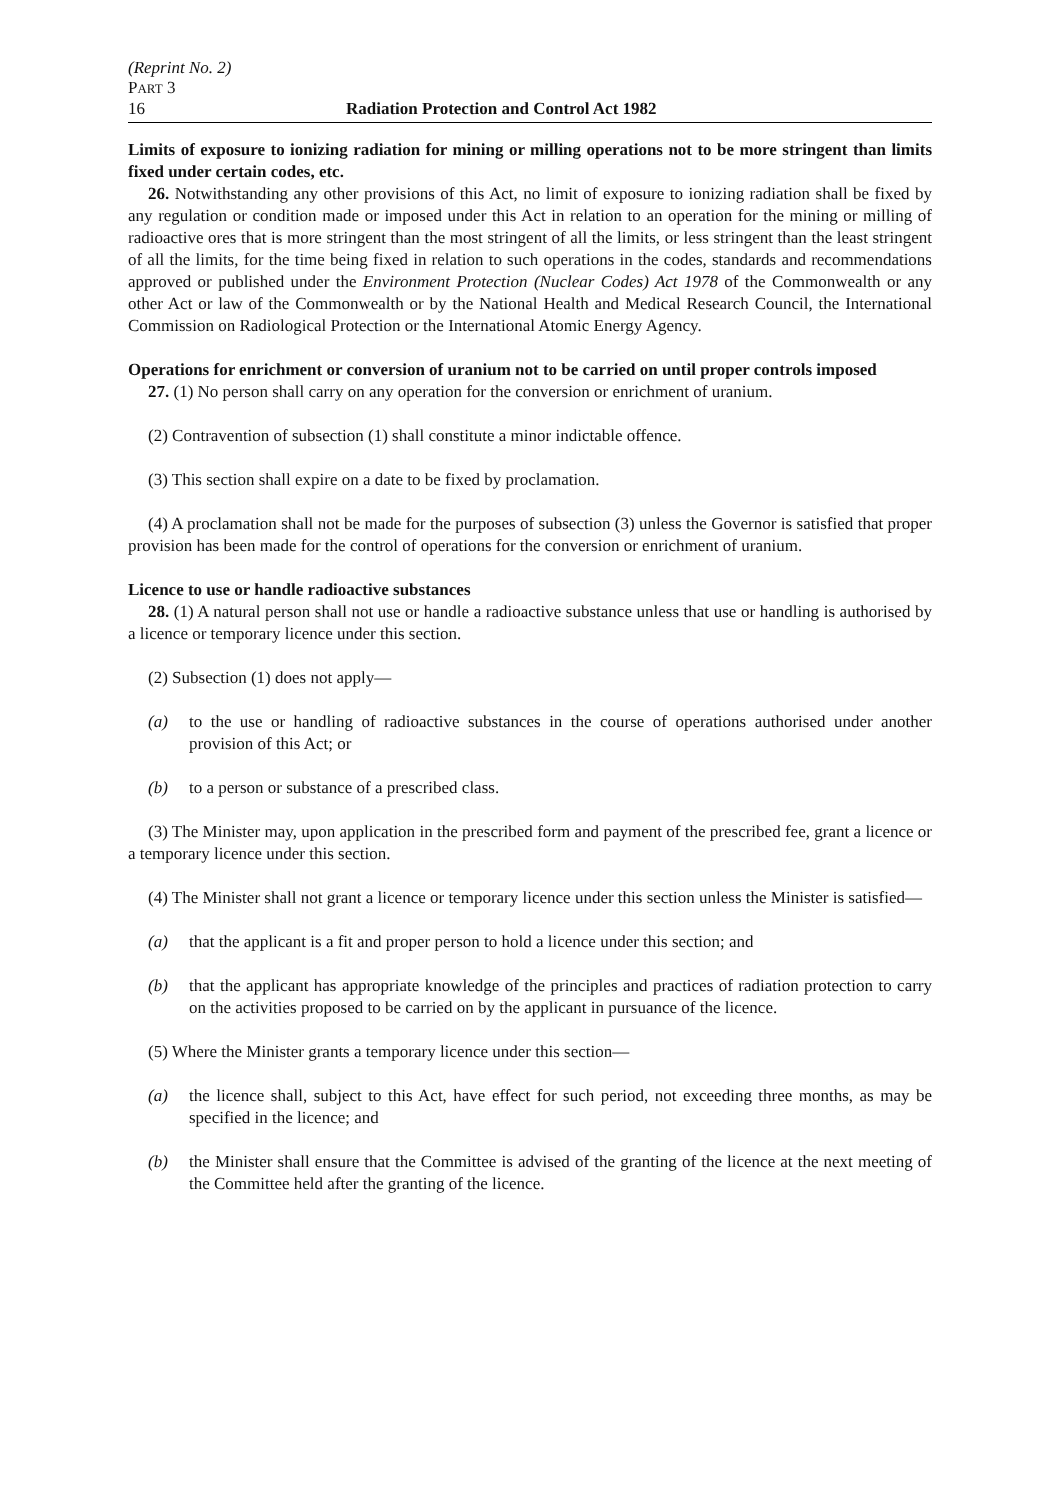(Reprint No. 2)
PART 3
16 Radiation Protection and Control Act 1982
Limits of exposure to ionizing radiation for mining or milling operations not to be more stringent than limits fixed under certain codes, etc.
26. Notwithstanding any other provisions of this Act, no limit of exposure to ionizing radiation shall be fixed by any regulation or condition made or imposed under this Act in relation to an operation for the mining or milling of radioactive ores that is more stringent than the most stringent of all the limits, or less stringent than the least stringent of all the limits, for the time being fixed in relation to such operations in the codes, standards and recommendations approved or published under the Environment Protection (Nuclear Codes) Act 1978 of the Commonwealth or any other Act or law of the Commonwealth or by the National Health and Medical Research Council, the International Commission on Radiological Protection or the International Atomic Energy Agency.
Operations for enrichment or conversion of uranium not to be carried on until proper controls imposed
27. (1) No person shall carry on any operation for the conversion or enrichment of uranium.
(2) Contravention of subsection (1) shall constitute a minor indictable offence.
(3) This section shall expire on a date to be fixed by proclamation.
(4) A proclamation shall not be made for the purposes of subsection (3) unless the Governor is satisfied that proper provision has been made for the control of operations for the conversion or enrichment of uranium.
Licence to use or handle radioactive substances
28. (1) A natural person shall not use or handle a radioactive substance unless that use or handling is authorised by a licence or temporary licence under this section.
(2) Subsection (1) does not apply—
(a) to the use or handling of radioactive substances in the course of operations authorised under another provision of this Act; or
(b) to a person or substance of a prescribed class.
(3) The Minister may, upon application in the prescribed form and payment of the prescribed fee, grant a licence or a temporary licence under this section.
(4) The Minister shall not grant a licence or temporary licence under this section unless the Minister is satisfied—
(a) that the applicant is a fit and proper person to hold a licence under this section; and
(b) that the applicant has appropriate knowledge of the principles and practices of radiation protection to carry on the activities proposed to be carried on by the applicant in pursuance of the licence.
(5) Where the Minister grants a temporary licence under this section—
(a) the licence shall, subject to this Act, have effect for such period, not exceeding three months, as may be specified in the licence; and
(b) the Minister shall ensure that the Committee is advised of the granting of the licence at the next meeting of the Committee held after the granting of the licence.